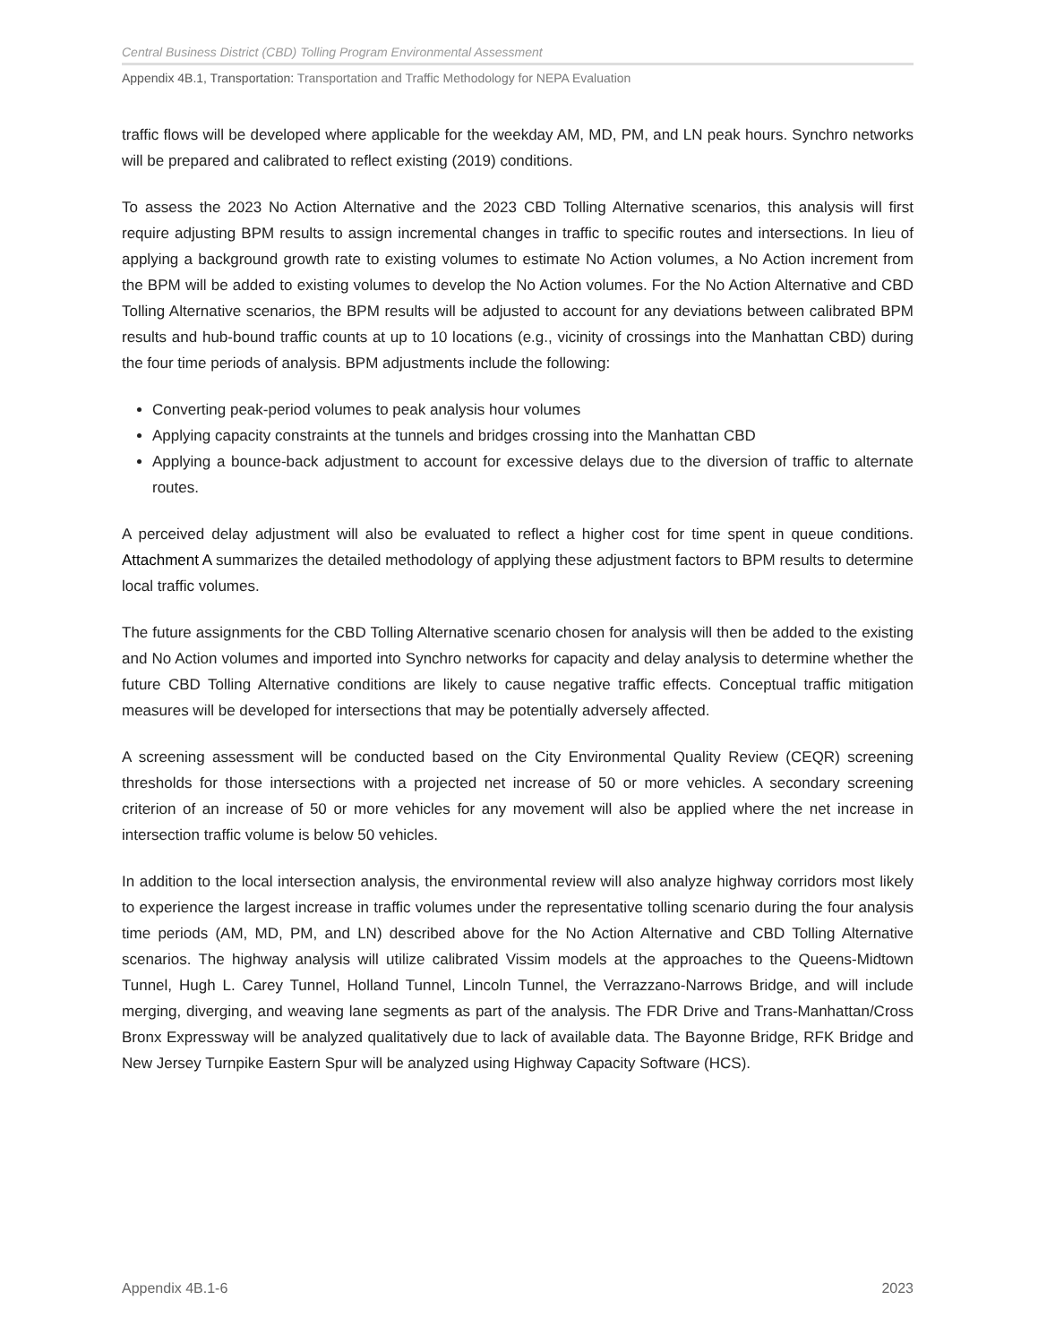Central Business District (CBD) Tolling Program Environmental Assessment
Appendix 4B.1, Transportation: Transportation and Traffic Methodology for NEPA Evaluation
traffic flows will be developed where applicable for the weekday AM, MD, PM, and LN peak hours. Synchro networks will be prepared and calibrated to reflect existing (2019) conditions.
To assess the 2023 No Action Alternative and the 2023 CBD Tolling Alternative scenarios, this analysis will first require adjusting BPM results to assign incremental changes in traffic to specific routes and intersections. In lieu of applying a background growth rate to existing volumes to estimate No Action volumes, a No Action increment from the BPM will be added to existing volumes to develop the No Action volumes. For the No Action Alternative and CBD Tolling Alternative scenarios, the BPM results will be adjusted to account for any deviations between calibrated BPM results and hub-bound traffic counts at up to 10 locations (e.g., vicinity of crossings into the Manhattan CBD) during the four time periods of analysis. BPM adjustments include the following:
Converting peak-period volumes to peak analysis hour volumes
Applying capacity constraints at the tunnels and bridges crossing into the Manhattan CBD
Applying a bounce-back adjustment to account for excessive delays due to the diversion of traffic to alternate routes.
A perceived delay adjustment will also be evaluated to reflect a higher cost for time spent in queue conditions. Attachment A summarizes the detailed methodology of applying these adjustment factors to BPM results to determine local traffic volumes.
The future assignments for the CBD Tolling Alternative scenario chosen for analysis will then be added to the existing and No Action volumes and imported into Synchro networks for capacity and delay analysis to determine whether the future CBD Tolling Alternative conditions are likely to cause negative traffic effects. Conceptual traffic mitigation measures will be developed for intersections that may be potentially adversely affected.
A screening assessment will be conducted based on the City Environmental Quality Review (CEQR) screening thresholds for those intersections with a projected net increase of 50 or more vehicles. A secondary screening criterion of an increase of 50 or more vehicles for any movement will also be applied where the net increase in intersection traffic volume is below 50 vehicles.
In addition to the local intersection analysis, the environmental review will also analyze highway corridors most likely to experience the largest increase in traffic volumes under the representative tolling scenario during the four analysis time periods (AM, MD, PM, and LN) described above for the No Action Alternative and CBD Tolling Alternative scenarios. The highway analysis will utilize calibrated Vissim models at the approaches to the Queens-Midtown Tunnel, Hugh L. Carey Tunnel, Holland Tunnel, Lincoln Tunnel, the Verrazzano-Narrows Bridge, and will include merging, diverging, and weaving lane segments as part of the analysis. The FDR Drive and Trans-Manhattan/Cross Bronx Expressway will be analyzed qualitatively due to lack of available data. The Bayonne Bridge, RFK Bridge and New Jersey Turnpike Eastern Spur will be analyzed using Highway Capacity Software (HCS).
Appendix 4B.1-6 2023